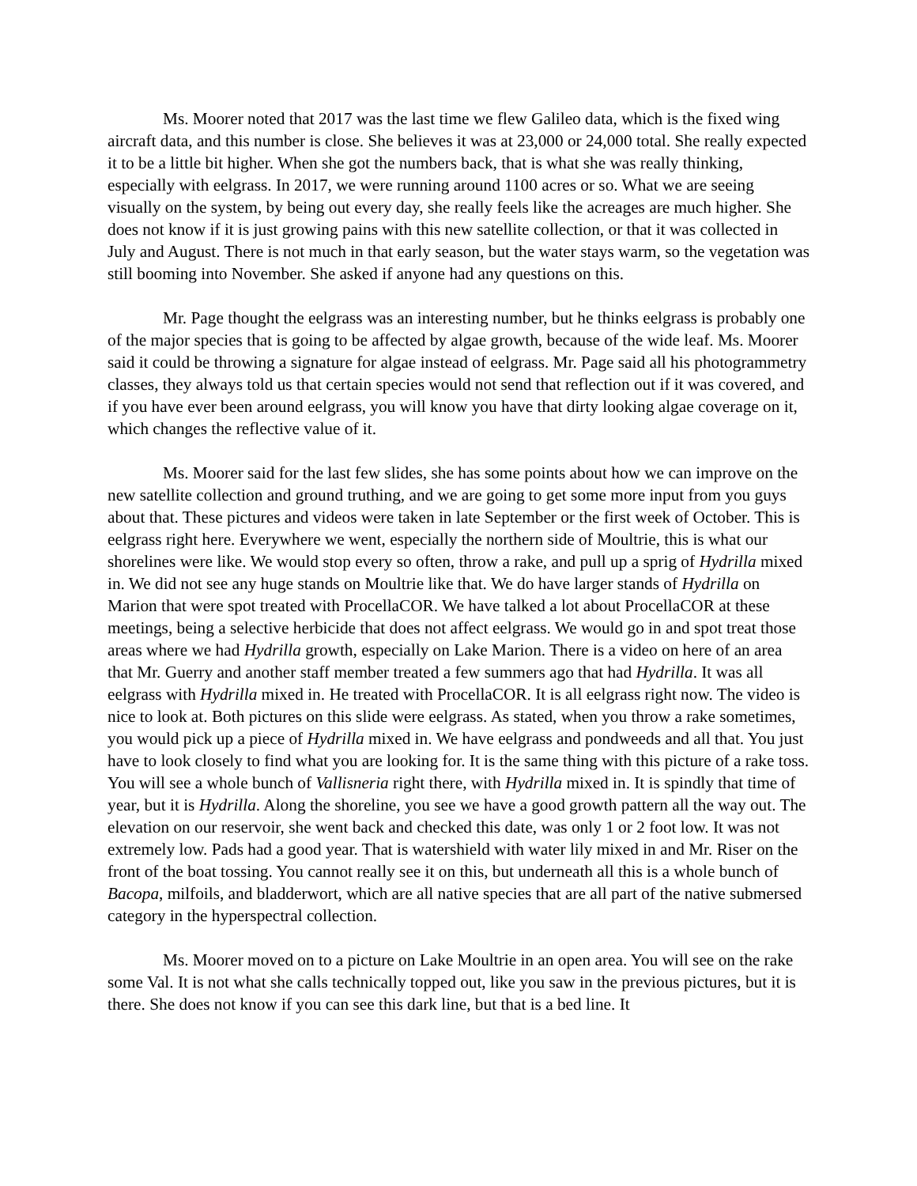Ms. Moorer noted that 2017 was the last time we flew Galileo data, which is the fixed wing aircraft data, and this number is close. She believes it was at 23,000 or 24,000 total. She really expected it to be a little bit higher. When she got the numbers back, that is what she was really thinking, especially with eelgrass. In 2017, we were running around 1100 acres or so. What we are seeing visually on the system, by being out every day, she really feels like the acreages are much higher. She does not know if it is just growing pains with this new satellite collection, or that it was collected in July and August. There is not much in that early season, but the water stays warm, so the vegetation was still booming into November. She asked if anyone had any questions on this.
Mr. Page thought the eelgrass was an interesting number, but he thinks eelgrass is probably one of the major species that is going to be affected by algae growth, because of the wide leaf. Ms. Moorer said it could be throwing a signature for algae instead of eelgrass. Mr. Page said all his photogrammetry classes, they always told us that certain species would not send that reflection out if it was covered, and if you have ever been around eelgrass, you will know you have that dirty looking algae coverage on it, which changes the reflective value of it.
Ms. Moorer said for the last few slides, she has some points about how we can improve on the new satellite collection and ground truthing, and we are going to get some more input from you guys about that. These pictures and videos were taken in late September or the first week of October. This is eelgrass right here. Everywhere we went, especially the northern side of Moultrie, this is what our shorelines were like. We would stop every so often, throw a rake, and pull up a sprig of Hydrilla mixed in. We did not see any huge stands on Moultrie like that. We do have larger stands of Hydrilla on Marion that were spot treated with ProcellaCOR. We have talked a lot about ProcellaCOR at these meetings, being a selective herbicide that does not affect eelgrass. We would go in and spot treat those areas where we had Hydrilla growth, especially on Lake Marion. There is a video on here of an area that Mr. Guerry and another staff member treated a few summers ago that had Hydrilla. It was all eelgrass with Hydrilla mixed in. He treated with ProcellaCOR. It is all eelgrass right now. The video is nice to look at. Both pictures on this slide were eelgrass. As stated, when you throw a rake sometimes, you would pick up a piece of Hydrilla mixed in. We have eelgrass and pondweeds and all that. You just have to look closely to find what you are looking for. It is the same thing with this picture of a rake toss. You will see a whole bunch of Vallisneria right there, with Hydrilla mixed in. It is spindly that time of year, but it is Hydrilla. Along the shoreline, you see we have a good growth pattern all the way out. The elevation on our reservoir, she went back and checked this date, was only 1 or 2 foot low. It was not extremely low. Pads had a good year. That is watershield with water lily mixed in and Mr. Riser on the front of the boat tossing. You cannot really see it on this, but underneath all this is a whole bunch of Bacopa, milfoils, and bladderwort, which are all native species that are all part of the native submersed category in the hyperspectral collection.
Ms. Moorer moved on to a picture on Lake Moultrie in an open area. You will see on the rake some Val. It is not what she calls technically topped out, like you saw in the previous pictures, but it is there. She does not know if you can see this dark line, but that is a bed line. It